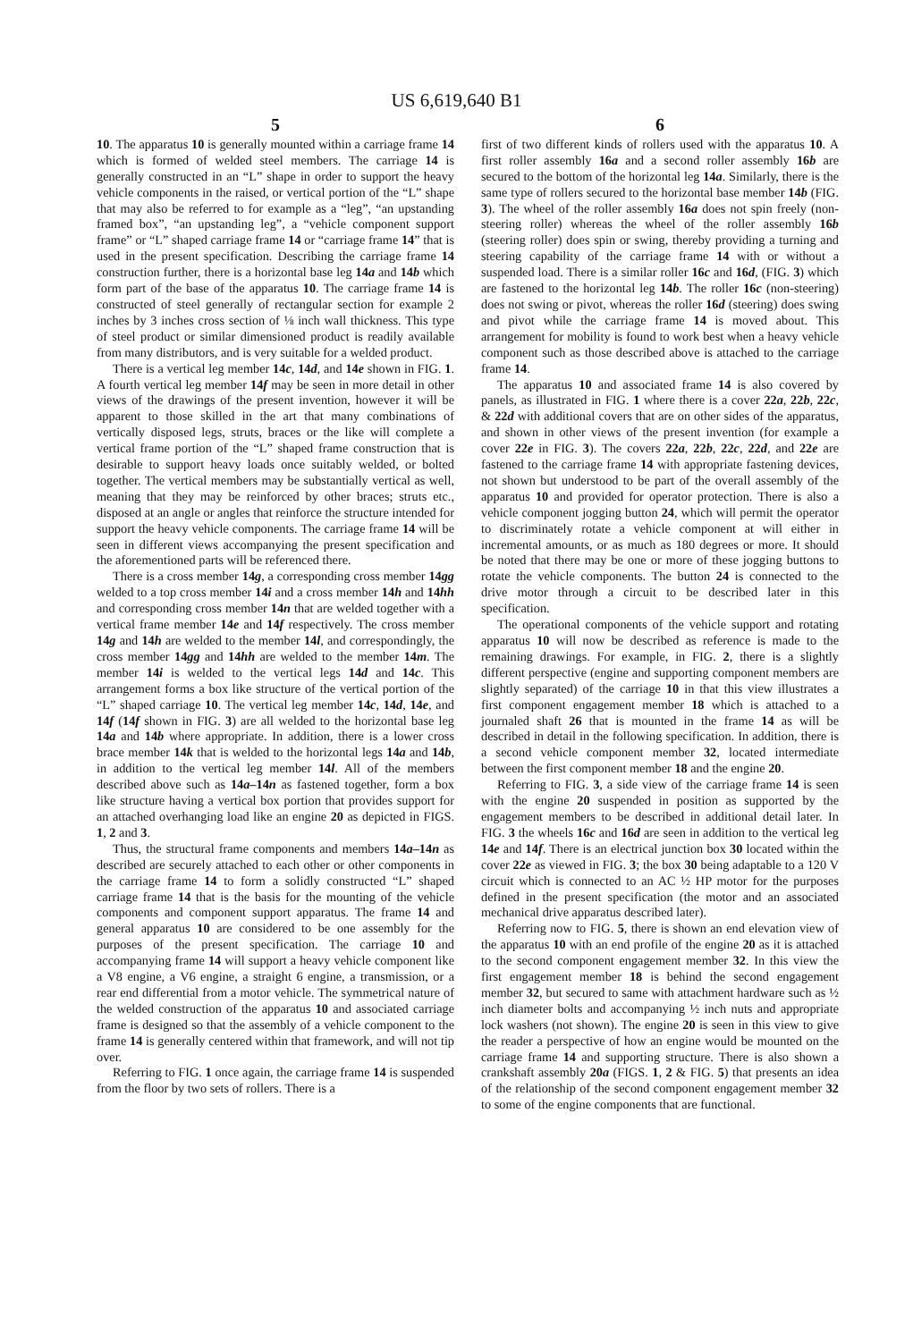US 6,619,640 B1
5
10. The apparatus 10 is generally mounted within a carriage frame 14 which is formed of welded steel members. The carriage 14 is generally constructed in an “L” shape in order to support the heavy vehicle components in the raised, or vertical portion of the “L” shape that may also be referred to for example as a “leg”, “an upstanding framed box”, “an upstanding leg”, a “vehicle component support frame” or “L” shaped carriage frame 14 or “carriage frame 14” that is used in the present specification. Describing the carriage frame 14 construction further, there is a horizontal base leg 14a and 14b which form part of the base of the apparatus 10. The carriage frame 14 is constructed of steel generally of rectangular section for example 2 inches by 3 inches cross section of ⅛ inch wall thickness. This type of steel product or similar dimensioned product is readily available from many distributors, and is very suitable for a welded product.
There is a vertical leg member 14c, 14d, and 14e shown in FIG. 1. A fourth vertical leg member 14f may be seen in more detail in other views of the drawings of the present invention, however it will be apparent to those skilled in the art that many combinations of vertically disposed legs, struts, braces or the like will complete a vertical frame portion of the “L” shaped frame construction that is desirable to support heavy loads once suitably welded, or bolted together. The vertical members may be substantially vertical as well, meaning that they may be reinforced by other braces; struts etc., disposed at an angle or angles that reinforce the structure intended for support the heavy vehicle components. The carriage frame 14 will be seen in different views accompanying the present specification and the aforementioned parts will be referenced there.
There is a cross member 14g, a corresponding cross member 14gg welded to a top cross member 14i and a cross member 14h and 14hh and corresponding cross member 14n that are welded together with a vertical frame member 14e and 14f respectively. The cross member 14g and 14h are welded to the member 14l, and correspondingly, the cross member 14gg and 14hh are welded to the member 14m. The member 14i is welded to the vertical legs 14d and 14c. This arrangement forms a box like structure of the vertical portion of the “L” shaped carriage 10. The vertical leg member 14c, 14d, 14e, and 14f (14f shown in FIG. 3) are all welded to the horizontal base leg 14a and 14b where appropriate. In addition, there is a lower cross brace member 14k that is welded to the horizontal legs 14a and 14b, in addition to the vertical leg member 14l. All of the members described above such as 14a–14n as fastened together, form a box like structure having a vertical box portion that provides support for an attached overhanging load like an engine 20 as depicted in FIGS. 1, 2 and 3.
Thus, the structural frame components and members 14a–14n as described are securely attached to each other or other components in the carriage frame 14 to form a solidly constructed “L” shaped carriage frame 14 that is the basis for the mounting of the vehicle components and component support apparatus. The frame 14 and general apparatus 10 are considered to be one assembly for the purposes of the present specification. The carriage 10 and accompanying frame 14 will support a heavy vehicle component like a V8 engine, a V6 engine, a straight 6 engine, a transmission, or a rear end differential from a motor vehicle. The symmetrical nature of the welded construction of the apparatus 10 and associated carriage frame is designed so that the assembly of a vehicle component to the frame 14 is generally centered within that framework, and will not tip over.
Referring to FIG. 1 once again, the carriage frame 14 is suspended from the floor by two sets of rollers. There is a
6
first of two different kinds of rollers used with the apparatus 10. A first roller assembly 16a and a second roller assembly 16b are secured to the bottom of the horizontal leg 14a. Similarly, there is the same type of rollers secured to the horizontal base member 14b (FIG. 3). The wheel of the roller assembly 16a does not spin freely (non-steering roller) whereas the wheel of the roller assembly 16b (steering roller) does spin or swing, thereby providing a turning and steering capability of the carriage frame 14 with or without a suspended load. There is a similar roller 16c and 16d, (FIG. 3) which are fastened to the horizontal leg 14b. The roller 16c (non-steering) does not swing or pivot, whereas the roller 16d (steering) does swing and pivot while the carriage frame 14 is moved about. This arrangement for mobility is found to work best when a heavy vehicle component such as those described above is attached to the carriage frame 14.
The apparatus 10 and associated frame 14 is also covered by panels, as illustrated in FIG. 1 where there is a cover 22a, 22b, 22c, & 22d with additional covers that are on other sides of the apparatus, and shown in other views of the present invention (for example a cover 22e in FIG. 3). The covers 22a, 22b, 22c, 22d, and 22e are fastened to the carriage frame 14 with appropriate fastening devices, not shown but understood to be part of the overall assembly of the apparatus 10 and provided for operator protection. There is also a vehicle component jogging button 24, which will permit the operator to discriminately rotate a vehicle component at will either in incremental amounts, or as much as 180 degrees or more. It should be noted that there may be one or more of these jogging buttons to rotate the vehicle components. The button 24 is connected to the drive motor through a circuit to be described later in this specification.
The operational components of the vehicle support and rotating apparatus 10 will now be described as reference is made to the remaining drawings. For example, in FIG. 2, there is a slightly different perspective (engine and supporting component members are slightly separated) of the carriage 10 in that this view illustrates a first component engagement member 18 which is attached to a journaled shaft 26 that is mounted in the frame 14 as will be described in detail in the following specification. In addition, there is a second vehicle component member 32, located intermediate between the first component member 18 and the engine 20.
Referring to FIG. 3, a side view of the carriage frame 14 is seen with the engine 20 suspended in position as supported by the engagement members to be described in additional detail later. In FIG. 3 the wheels 16c and 16d are seen in addition to the vertical leg 14e and 14f. There is an electrical junction box 30 located within the cover 22e as viewed in FIG. 3; the box 30 being adaptable to a 120 V circuit which is connected to an AC ½ HP motor for the purposes defined in the present specification (the motor and an associated mechanical drive apparatus described later).
Referring now to FIG. 5, there is shown an end elevation view of the apparatus 10 with an end profile of the engine 20 as it is attached to the second component engagement member 32. In this view the first engagement member 18 is behind the second engagement member 32, but secured to same with attachment hardware such as ½ inch diameter bolts and accompanying ½ inch nuts and appropriate lock washers (not shown). The engine 20 is seen in this view to give the reader a perspective of how an engine would be mounted on the carriage frame 14 and supporting structure. There is also shown a crankshaft assembly 20a (FIGS. 1, 2 & FIG. 5) that presents an idea of the relationship of the second component engagement member 32 to some of the engine components that are functional.